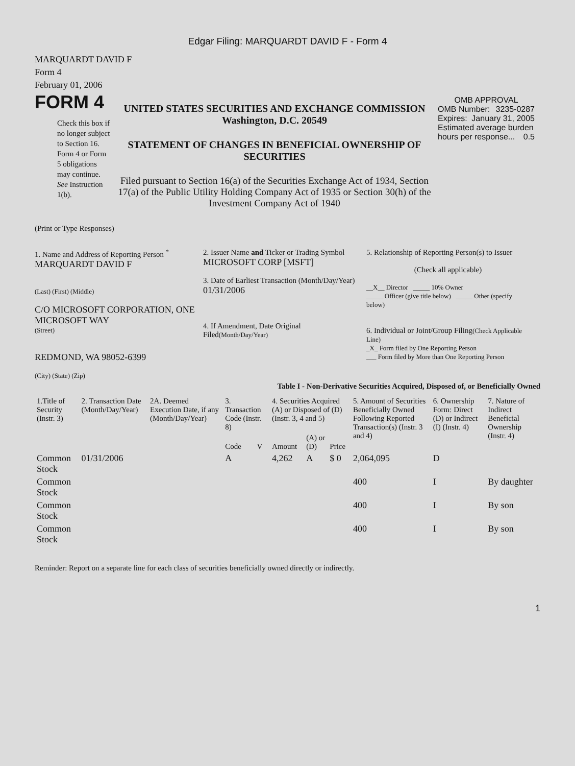Edgar Filing: MARQUARDT DAVID F - Form 4
MARQUARDT DAVID F
Form 4
February 01, 2006
FORM 4
Check this box if no longer subject to Section 16. Form 4 or Form 5 obligations may continue. See Instruction 1(b).
UNITED STATES SECURITIES AND EXCHANGE COMMISSION
Washington, D.C. 20549
STATEMENT OF CHANGES IN BENEFICIAL OWNERSHIP OF SECURITIES
Filed pursuant to Section 16(a) of the Securities Exchange Act of 1934, Section 17(a) of the Public Utility Holding Company Act of 1935 or Section 30(h) of the Investment Company Act of 1940
OMB APPROVAL
OMB Number: 3235-0287
Expires: January 31, 2005
Estimated average burden hours per response... 0.5
(Print or Type Responses)
1. Name and Address of Reporting Person <sup>*</sup>
MARQUARDT DAVID F
(Last) (First) (Middle)
C/O MICROSOFT CORPORATION, ONE MICROSOFT WAY
(Street)
REDMOND, WA 98052-6399
(City) (State) (Zip)
2. Issuer Name and Ticker or Trading Symbol
MICROSOFT CORP [MSFT]
3. Date of Earliest Transaction (Month/Day/Year)
01/31/2006
4. If Amendment, Date Original Filed(Month/Day/Year)
5. Relationship of Reporting Person(s) to Issuer
(Check all applicable)
__X__ Director _____ 10% Owner
_____ Officer (give title below) _____ Other (specify below)
6. Individual or Joint/Group Filing(Check Applicable Line)
_X_ Form filed by One Reporting Person
___ Form filed by More than One Reporting Person
Table I - Non-Derivative Securities Acquired, Disposed of, or Beneficially Owned
| 1.Title of Security (Instr. 3) | 2. Transaction Date (Month/Day/Year) | 2A. Deemed Execution Date, if any (Month/Day/Year) | 3. Transaction Code (Instr. 8) | | 4. Securities Acquired (A) or Disposed of (D) (Instr. 3, 4 and 5) | | | 5. Amount of Securities Beneficially Owned Following Reported Transaction(s) (Instr. 3 and 4) | 6. Ownership Form: Direct (D) or Indirect (I) (Instr. 4) | 7. Nature of Indirect Beneficial Ownership (Instr. 4) |
| --- | --- | --- | --- | --- | --- | --- | --- | --- | --- | --- |
| | | | Code | V | Amount | (A) or (D) | Price | | | |
| Common Stock | 01/31/2006 | | A | | 4,262 | A | $ 0 | 2,064,095 | D | |
| Common Stock | | | | | | | | 400 | I | By daughter |
| Common Stock | | | | | | | | 400 | I | By son |
| Common Stock | | | | | | | | 400 | I | By son |
Reminder: Report on a separate line for each class of securities beneficially owned directly or indirectly.
1